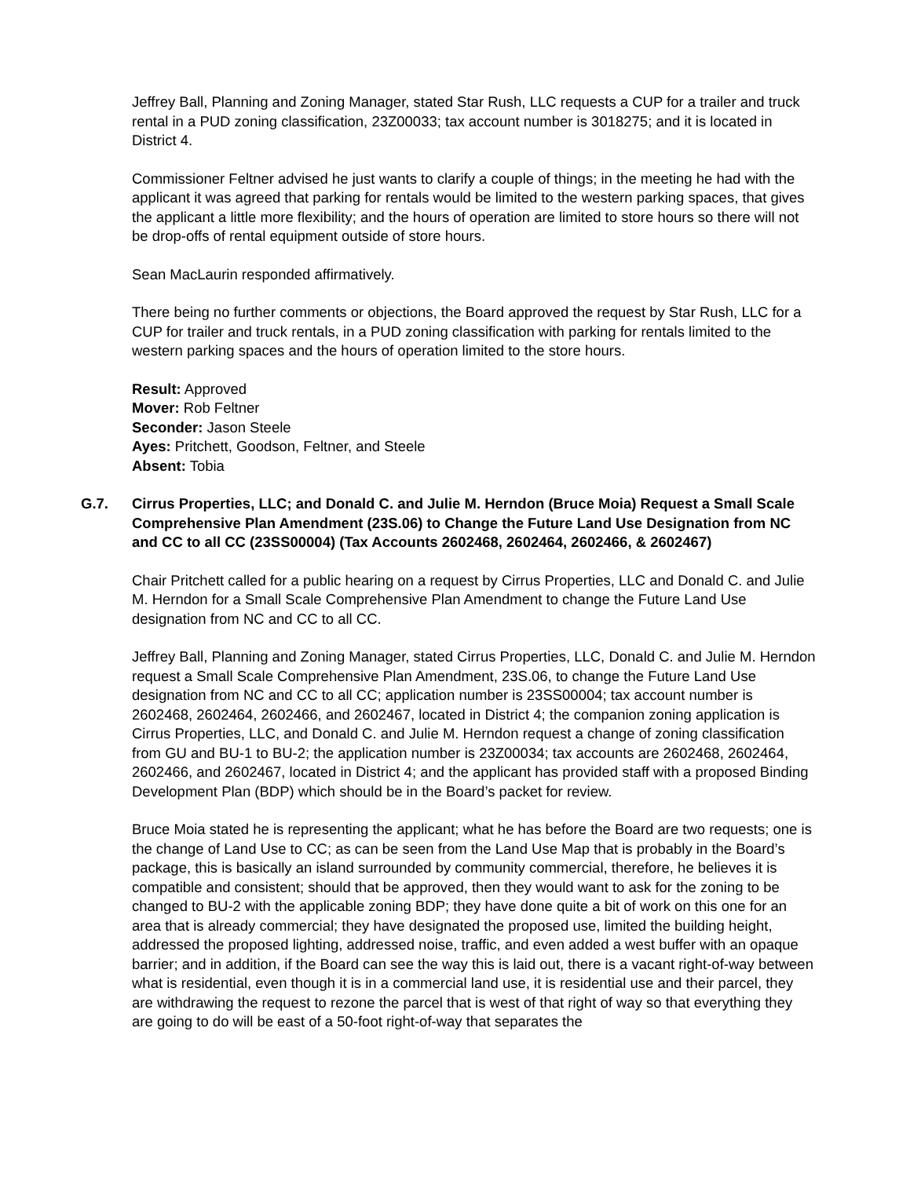Jeffrey Ball, Planning and Zoning Manager, stated Star Rush, LLC requests a CUP for a trailer and truck rental in a PUD zoning classification, 23Z00033; tax account number is 3018275; and it is located in District 4.
Commissioner Feltner advised he just wants to clarify a couple of things; in the meeting he had with the applicant it was agreed that parking for rentals would be limited to the western parking spaces, that gives the applicant a little more flexibility; and the hours of operation are limited to store hours so there will not be drop-offs of rental equipment outside of store hours.
Sean MacLaurin responded affirmatively.
There being no further comments or objections, the Board approved the request by Star Rush, LLC for a CUP for trailer and truck rentals, in a PUD zoning classification with parking for rentals limited to the western parking spaces and the hours of operation limited to the store hours.
Result: Approved
Mover: Rob Feltner
Seconder: Jason Steele
Ayes: Pritchett, Goodson, Feltner, and Steele
Absent: Tobia
G.7. Cirrus Properties, LLC; and Donald C. and Julie M. Herndon (Bruce Moia) Request a Small Scale Comprehensive Plan Amendment (23S.06) to Change the Future Land Use Designation from NC and CC to all CC (23SS00004) (Tax Accounts 2602468, 2602464, 2602466, & 2602467)
Chair Pritchett called for a public hearing on a request by Cirrus Properties, LLC and Donald C. and Julie M. Herndon for a Small Scale Comprehensive Plan Amendment to change the Future Land Use designation from NC and CC to all CC.
Jeffrey Ball, Planning and Zoning Manager, stated Cirrus Properties, LLC, Donald C. and Julie M. Herndon request a Small Scale Comprehensive Plan Amendment, 23S.06, to change the Future Land Use designation from NC and CC to all CC; application number is 23SS00004; tax account number is 2602468, 2602464, 2602466, and 2602467, located in District 4; the companion zoning application is Cirrus Properties, LLC, and Donald C. and Julie M. Herndon request a change of zoning classification from GU and BU-1 to BU-2; the application number is 23Z00034; tax accounts are 2602468, 2602464, 2602466, and 2602467, located in District 4; and the applicant has provided staff with a proposed Binding Development Plan (BDP) which should be in the Board’s packet for review.
Bruce Moia stated he is representing the applicant; what he has before the Board are two requests; one is the change of Land Use to CC; as can be seen from the Land Use Map that is probably in the Board’s package, this is basically an island surrounded by community commercial, therefore, he believes it is compatible and consistent; should that be approved, then they would want to ask for the zoning to be changed to BU-2 with the applicable zoning BDP; they have done quite a bit of work on this one for an area that is already commercial; they have designated the proposed use, limited the building height, addressed the proposed lighting, addressed noise, traffic, and even added a west buffer with an opaque barrier; and in addition, if the Board can see the way this is laid out, there is a vacant right-of-way between what is residential, even though it is in a commercial land use, it is residential use and their parcel, they are withdrawing the request to rezone the parcel that is west of that right of way so that everything they are going to do will be east of a 50-foot right-of-way that separates the